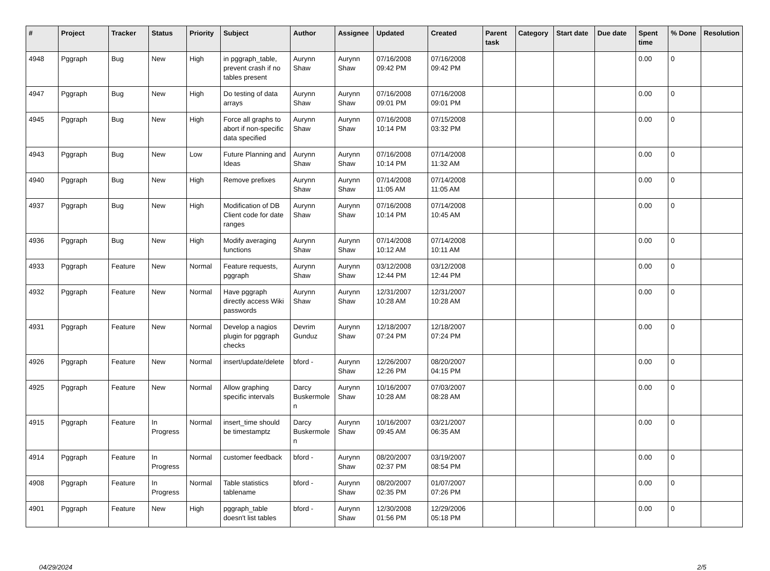| # | Project | Tracker | Status | Priority | Subject | Author | Assignee | Updated | Created | Parent task | Category | Start date | Due date | Spent time | % Done | Resolution |
| --- | --- | --- | --- | --- | --- | --- | --- | --- | --- | --- | --- | --- | --- | --- | --- | --- |
| 4948 | Pggraph | Bug | New | High | in pggraph_table, prevent crash if no tables present | Aurynn Shaw | Aurynn Shaw | 07/16/2008 09:42 PM | 07/16/2008 09:42 PM | | | | | 0.00 | 0 | |
| 4947 | Pggraph | Bug | New | High | Do testing of data arrays | Aurynn Shaw | Aurynn Shaw | 07/16/2008 09:01 PM | 07/16/2008 09:01 PM | | | | | 0.00 | 0 | |
| 4945 | Pggraph | Bug | New | High | Force all graphs to abort if non-specific data specified | Aurynn Shaw | Aurynn Shaw | 07/16/2008 10:14 PM | 07/15/2008 03:32 PM | | | | | 0.00 | 0 | |
| 4943 | Pggraph | Bug | New | Low | Future Planning and Ideas | Aurynn Shaw | Aurynn Shaw | 07/16/2008 10:14 PM | 07/14/2008 11:32 AM | | | | | 0.00 | 0 | |
| 4940 | Pggraph | Bug | New | High | Remove prefixes | Aurynn Shaw | Aurynn Shaw | 07/14/2008 11:05 AM | 07/14/2008 11:05 AM | | | | | 0.00 | 0 | |
| 4937 | Pggraph | Bug | New | High | Modification of DB Client code for date ranges | Aurynn Shaw | Aurynn Shaw | 07/16/2008 10:14 PM | 07/14/2008 10:45 AM | | | | | 0.00 | 0 | |
| 4936 | Pggraph | Bug | New | High | Modify averaging functions | Aurynn Shaw | Aurynn Shaw | 07/14/2008 10:12 AM | 07/14/2008 10:11 AM | | | | | 0.00 | 0 | |
| 4933 | Pggraph | Feature | New | Normal | Feature requests, pggraph | Aurynn Shaw | Aurynn Shaw | 03/12/2008 12:44 PM | 03/12/2008 12:44 PM | | | | | 0.00 | 0 | |
| 4932 | Pggraph | Feature | New | Normal | Have pggraph directly access Wiki passwords | Aurynn Shaw | Aurynn Shaw | 12/31/2007 10:28 AM | 12/31/2007 10:28 AM | | | | | 0.00 | 0 | |
| 4931 | Pggraph | Feature | New | Normal | Develop a nagios plugin for pggraph checks | Devrim Gunduz | Aurynn Shaw | 12/18/2007 07:24 PM | 12/18/2007 07:24 PM | | | | | 0.00 | 0 | |
| 4926 | Pggraph | Feature | New | Normal | insert/update/delete | bford - | Aurynn Shaw | 12/26/2007 12:26 PM | 08/20/2007 04:15 PM | | | | | 0.00 | 0 | |
| 4925 | Pggraph | Feature | New | Normal | Allow graphing specific intervals | Darcy Buskermolen | Aurynn Shaw | 10/16/2007 10:28 AM | 07/03/2007 08:28 AM | | | | | 0.00 | 0 | |
| 4915 | Pggraph | Feature | In Progress | Normal | insert_time should be timestamptz | Darcy Buskermolen | Aurynn Shaw | 10/16/2007 09:45 AM | 03/21/2007 06:35 AM | | | | | 0.00 | 0 | |
| 4914 | Pggraph | Feature | In Progress | Normal | customer feedback | bford - | Aurynn Shaw | 08/20/2007 02:37 PM | 03/19/2007 08:54 PM | | | | | 0.00 | 0 | |
| 4908 | Pggraph | Feature | In Progress | Normal | Table statistics tablename | bford - | Aurynn Shaw | 08/20/2007 02:35 PM | 01/07/2007 07:26 PM | | | | | 0.00 | 0 | |
| 4901 | Pggraph | Feature | New | High | pggraph_table doesn't list tables | bford - | Aurynn Shaw | 12/30/2008 01:56 PM | 12/29/2006 05:18 PM | | | | | 0.00 | 0 | |
04/29/2024 2/5